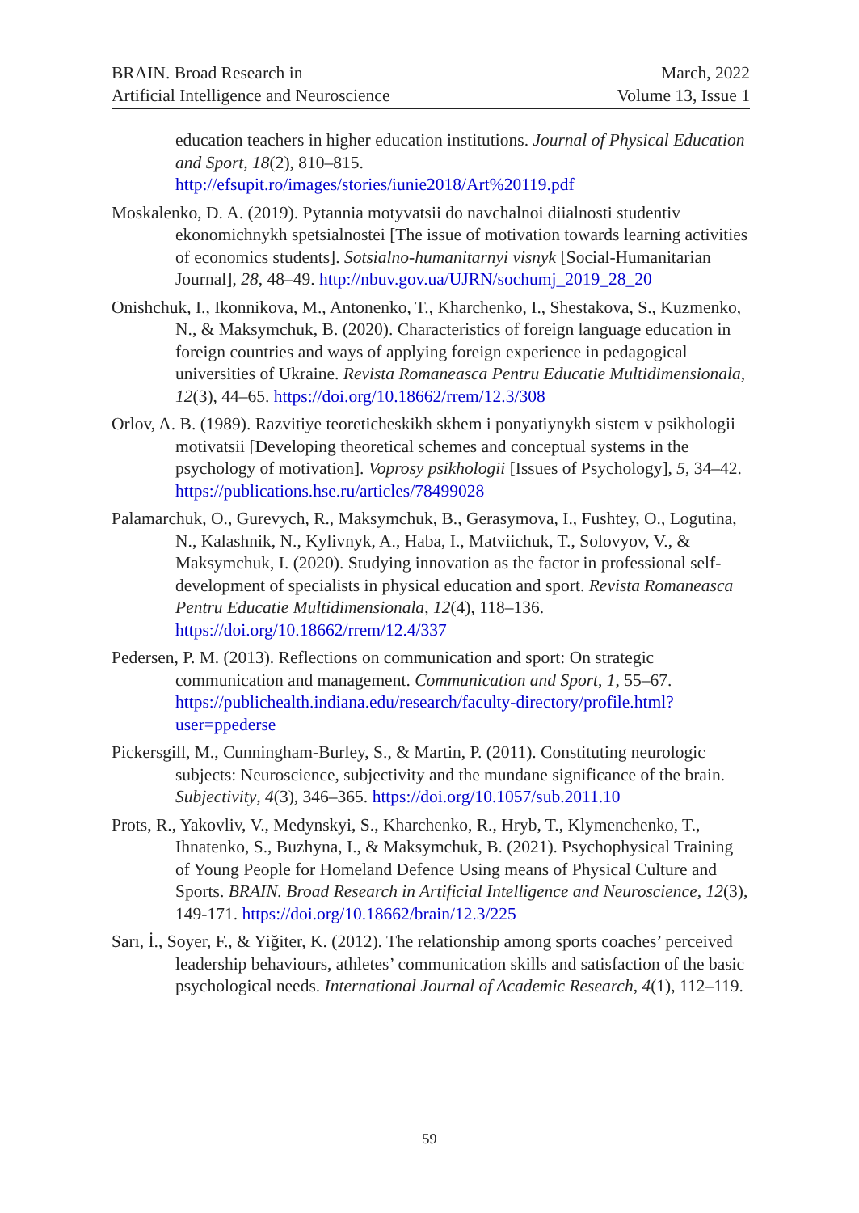BRAIN. Broad Research in
Artificial Intelligence and Neuroscience
March, 2022
Volume 13, Issue 1
education teachers in higher education institutions. Journal of Physical Education and Sport, 18(2), 810–815. http://efsupit.ro/images/stories/iunie2018/Art%20119.pdf
Moskalenko, D. A. (2019). Pytannia motyvatsii do navchalnoi diialnosti studentiv ekonomichnykh spetsialnostei [The issue of motivation towards learning activities of economics students]. Sotsialno-humanitarnyi visnyk [Social-Humanitarian Journal], 28, 48‒49. http://nbuv.gov.ua/UJRN/sochumj_2019_28_20
Onishchuk, I., Ikonnikova, M., Antonenko, T., Kharchenko, I., Shestakova, S., Kuzmenko, N., & Maksymchuk, B. (2020). Characteristics of foreign language education in foreign countries and ways of applying foreign experience in pedagogical universities of Ukraine. Revista Romaneasca Pentru Educatie Multidimensionala, 12(3), 44‒65. https://doi.org/10.18662/rrem/12.3/308
Orlov, A. B. (1989). Razvitiye teoreticheskikh skhem i ponyatiynykh sistem v psikhologii motivatsii [Developing theoretical schemes and conceptual systems in the psychology of motivation]. Voprosy psikhologii [Issues of Psychology], 5, 34–42. https://publications.hse.ru/articles/78499028
Palamarchuk, O., Gurevych, R., Maksymchuk, B., Gerasymova, I., Fushtey, O., Logutina, N., Kalashnik, N., Kylivnyk, A., Haba, I., Matviichuk, T., Solovyov, V., & Maksymchuk, I. (2020). Studying innovation as the factor in professional self-development of specialists in physical education and sport. Revista Romaneasca Pentru Educatie Multidimensionala, 12(4), 118‒136. https://doi.org/10.18662/rrem/12.4/337
Pedersen, P. M. (2013). Reflections on communication and sport: On strategic communication and management. Communication and Sport, 1, 55–67. https://publichealth.indiana.edu/research/faculty-directory/profile.html?user=ppederse
Pickersgill, M., Cunningham-Burley, S., & Martin, P. (2011). Constituting neurologic subjects: Neuroscience, subjectivity and the mundane significance of the brain. Subjectivity, 4(3), 346‒365. https://doi.org/10.1057/sub.2011.10
Prots, R., Yakovliv, V., Medynskyi, S., Kharchenko, R., Hryb, T., Klymenchenko, T., Ihnatenko, S., Buzhyna, I., & Maksymchuk, B. (2021). Psychophysical Training of Young People for Homeland Defence Using means of Physical Culture and Sports. BRAIN. Broad Research in Artificial Intelligence and Neuroscience, 12(3), 149-171. https://doi.org/10.18662/brain/12.3/225
Sarı, İ., Soyer, F., & Yiğiter, K. (2012). The relationship among sports coaches’ perceived leadership behaviours, athletes’ communication skills and satisfaction of the basic psychological needs. International Journal of Academic Research, 4(1), 112‒119.
59